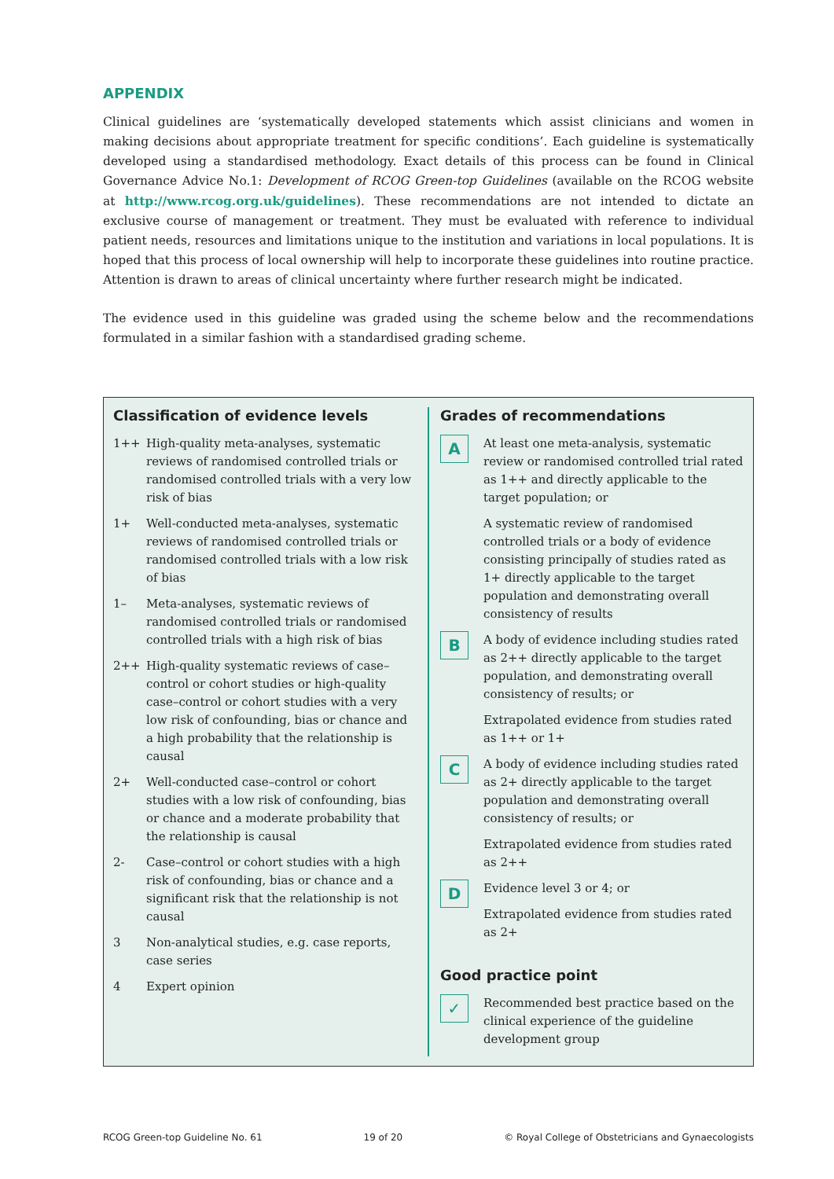APPENDIX
Clinical guidelines are ‘systematically developed statements which assist clinicians and women in making decisions about appropriate treatment for specific conditions’. Each guideline is systematically developed using a standardised methodology. Exact details of this process can be found in Clinical Governance Advice No.1: Development of RCOG Green-top Guidelines (available on the RCOG website at http://www.rcog.org.uk/guidelines). These recommendations are not intended to dictate an exclusive course of management or treatment. They must be evaluated with reference to individual patient needs, resources and limitations unique to the institution and variations in local populations. It is hoped that this process of local ownership will help to incorporate these guidelines into routine practice. Attention is drawn to areas of clinical uncertainty where further research might be indicated.
The evidence used in this guideline was graded using the scheme below and the recommendations formulated in a similar fashion with a standardised grading scheme.
Classification of evidence levels
| 1++ | High-quality meta-analyses, systematic reviews of randomised controlled trials or randomised controlled trials with a very low risk of bias |
| 1+ | Well-conducted meta-analyses, systematic reviews of randomised controlled trials or randomised controlled trials with a low risk of bias |
| 1– | Meta-analyses, systematic reviews of randomised controlled trials or randomised controlled trials with a high risk of bias |
| 2++ | High-quality systematic reviews of case–control or cohort studies or high-quality case–control or cohort studies with a very low risk of confounding, bias or chance and a high probability that the relationship is causal |
| 2+ | Well-conducted case–control or cohort studies with a low risk of confounding, bias or chance and a moderate probability that the relationship is causal |
| 2- | Case–control or cohort studies with a high risk of confounding, bias or chance and a significant risk that the relationship is not causal |
| 3 | Non-analytical studies, e.g. case reports, case series |
| 4 | Expert opinion |
Grades of recommendations
| A | At least one meta-analysis, systematic review or randomised controlled trial rated as 1++ and directly applicable to the target population; or |
| | A systematic review of randomised controlled trials or a body of evidence consisting principally of studies rated as 1+ directly applicable to the target population and demonstrating overall consistency of results |
| B | A body of evidence including studies rated as 2++ directly applicable to the target population, and demonstrating overall consistency of results; or |
| | Extrapolated evidence from studies rated as 1++ or 1+ |
| C | A body of evidence including studies rated as 2+ directly applicable to the target population and demonstrating overall consistency of results; or |
| | Extrapolated evidence from studies rated as 2++ |
| D | Evidence level 3 or 4; or |
| | Extrapolated evidence from studies rated as 2+ |
Good practice point
| ✓ | Recommended best practice based on the clinical experience of the guideline development group |
RCOG Green-top Guideline No. 61 19 of 20 © Royal College of Obstetricians and Gynaecologists